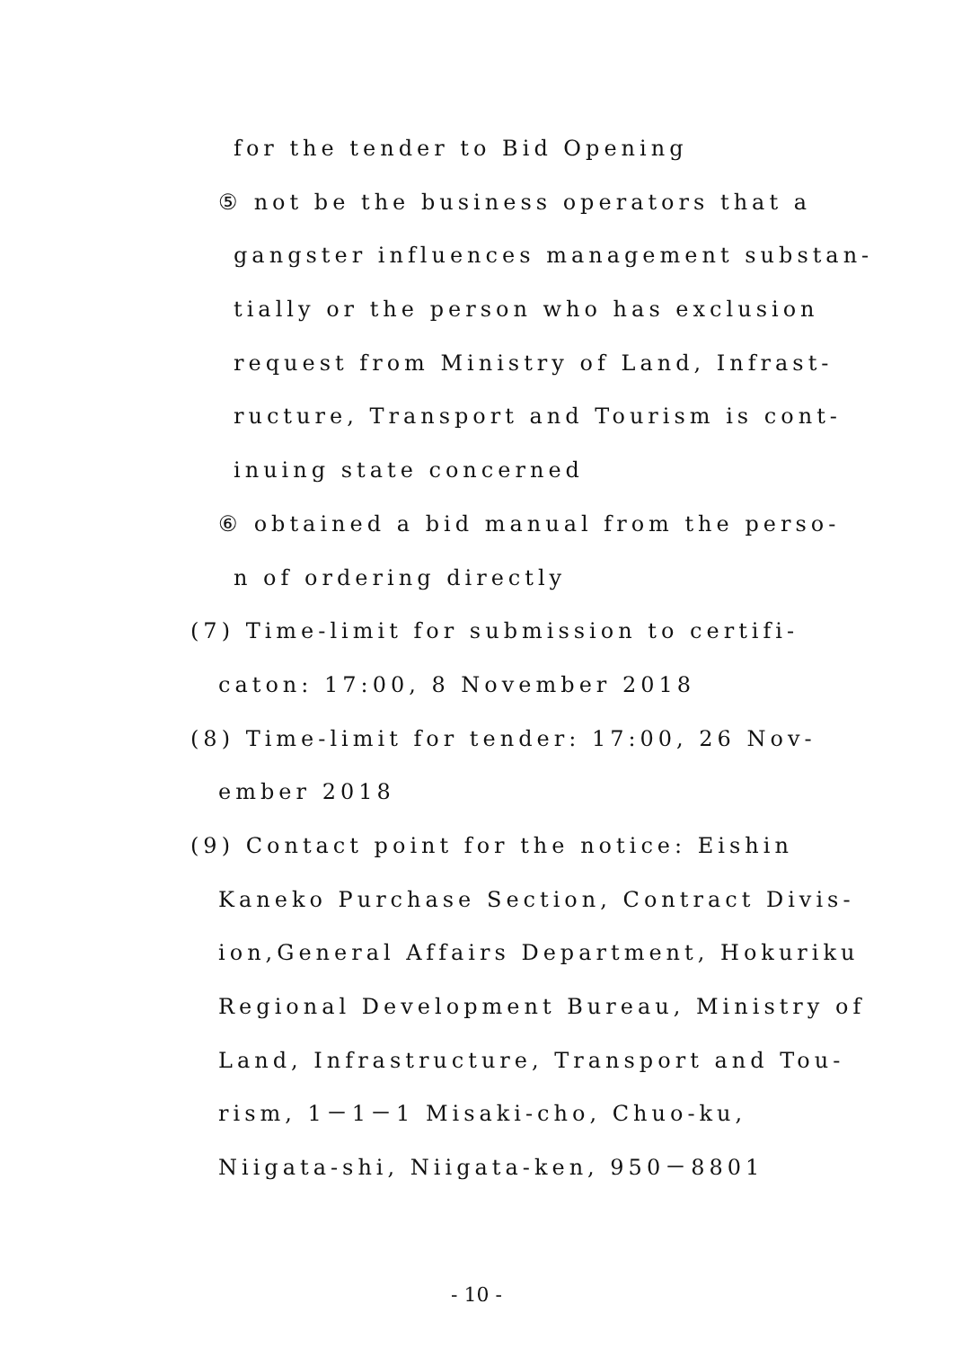for the tender to Bid Opening
⑤ not be the business operators that a
gangster influences management substan-
tially or the person who has exclusion
request from Ministry of Land, Infrast-
ructure, Transport and Tourism is cont-
inuing state concerned
⑥ obtained a bid manual from the perso-
n of ordering directly
(7) Time-limit for submission to certifi-
caton: 17:00, 8 November 2018
(8) Time-limit for tender: 17:00, 26 Nov-
ember 2018
(9) Contact point for the notice: Eishin
Kaneko Purchase Section, Contract Divis-
ion,General Affairs Department, Hokuriku
Regional Development Bureau, Ministry of
Land, Infrastructure, Transport and Tou-
rism, 1－1－1 Misaki-cho, Chuo-ku,
Niigata-shi, Niigata-ken, 950－8801
- 10 -